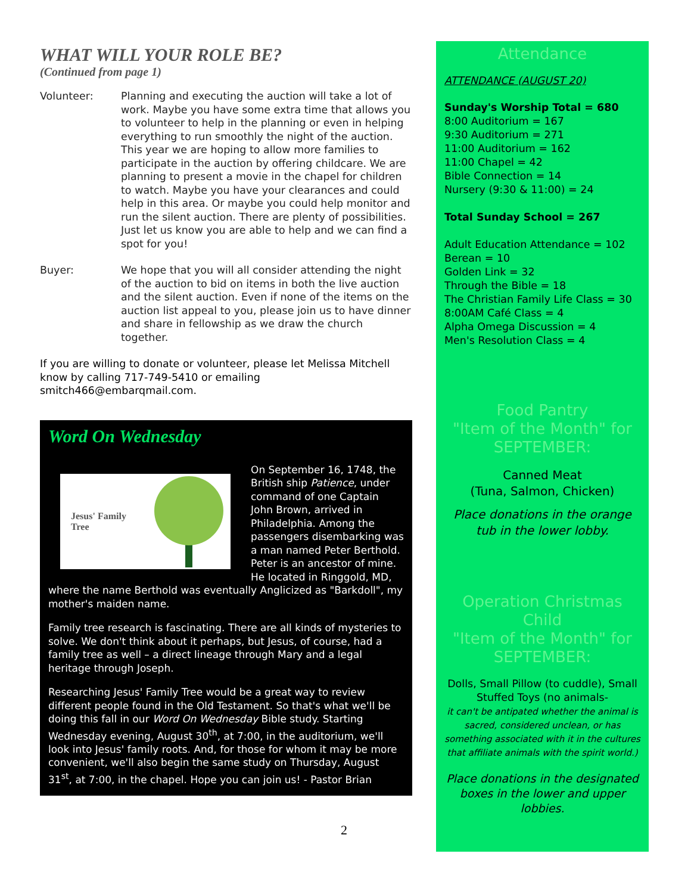WHAT WILL YOUR ROLE BE?
(Continued from page 1)
Volunteer: Planning and executing the auction will take a lot of work. Maybe you have some extra time that allows you to volunteer to help in the planning or even in helping everything to run smoothly the night of the auction. This year we are hoping to allow more families to participate in the auction by offering childcare. We are planning to present a movie in the chapel for children to watch. Maybe you have your clearances and could help in this area. Or maybe you could help monitor and run the silent auction. There are plenty of possibilities. Just let us know you are able to help and we can find a spot for you!
Buyer: We hope that you will all consider attending the night of the auction to bid on items in both the live auction and the silent auction. Even if none of the items on the auction list appeal to you, please join us to have dinner and share in fellowship as we draw the church together.
If you are willing to donate or volunteer, please let Melissa Mitchell know by calling 717-749-5410 or emailing smitch466@embarqmail.com.
Word On Wednesday
Jesus' Family
Tree
On September 16, 1748, the British ship Patience, under command of one Captain John Brown, arrived in Philadelphia. Among the passengers disembarking was a man named Peter Berthold. Peter is an ancestor of mine. He located in Ringgold, MD, where the name Berthold was eventually Anglicized as "Barkdoll", my mother's maiden name.
Family tree research is fascinating. There are all kinds of mysteries to solve. We don't think about it perhaps, but Jesus, of course, had a family tree as well – a direct lineage through Mary and a legal heritage through Joseph.
Researching Jesus' Family Tree would be a great way to review different people found in the Old Testament. So that's what we'll be doing this fall in our Word On Wednesday Bible study. Starting Wednesday evening, August 30<sup>th</sup>, at 7:00, in the auditorium, we'll look into Jesus' family roots. And, for those for whom it may be more convenient, we'll also begin the same study on Thursday, August 31<sup>st</sup>, at 7:00, in the chapel. Hope you can join us! - Pastor Brian
Attendance
ATTENDANCE (AUGUST 20)
Sunday's Worship Total = 680
8:00 Auditorium = 167
9:30 Auditorium = 271
11:00 Auditorium = 162
11:00 Chapel = 42
Bible Connection = 14
Nursery (9:30 & 11:00) = 24
Total Sunday School = 267
Adult Education Attendance = 102
Berean = 10
Golden Link = 32
Through the Bible = 18
The Christian Family Life Class = 30
8:00AM Café Class = 4
Alpha Omega Discussion = 4
Men's Resolution Class = 4
Food Pantry
"Item of the Month" for SEPTEMBER:
Canned Meat
(Tuna, Salmon, Chicken)
Place donations in the orange tub in the lower lobby.
Operation Christmas Child
"Item of the Month" for SEPTEMBER:
Dolls, Small Pillow (to cuddle), Small Stuffed Toys (no animals-
it can't be antipated whether the animal is sacred, considered unclean, or has something associated with it in the cultures that affiliate animals with the spirit world.)
Place donations in the designated boxes in the lower and upper lobbies.
2